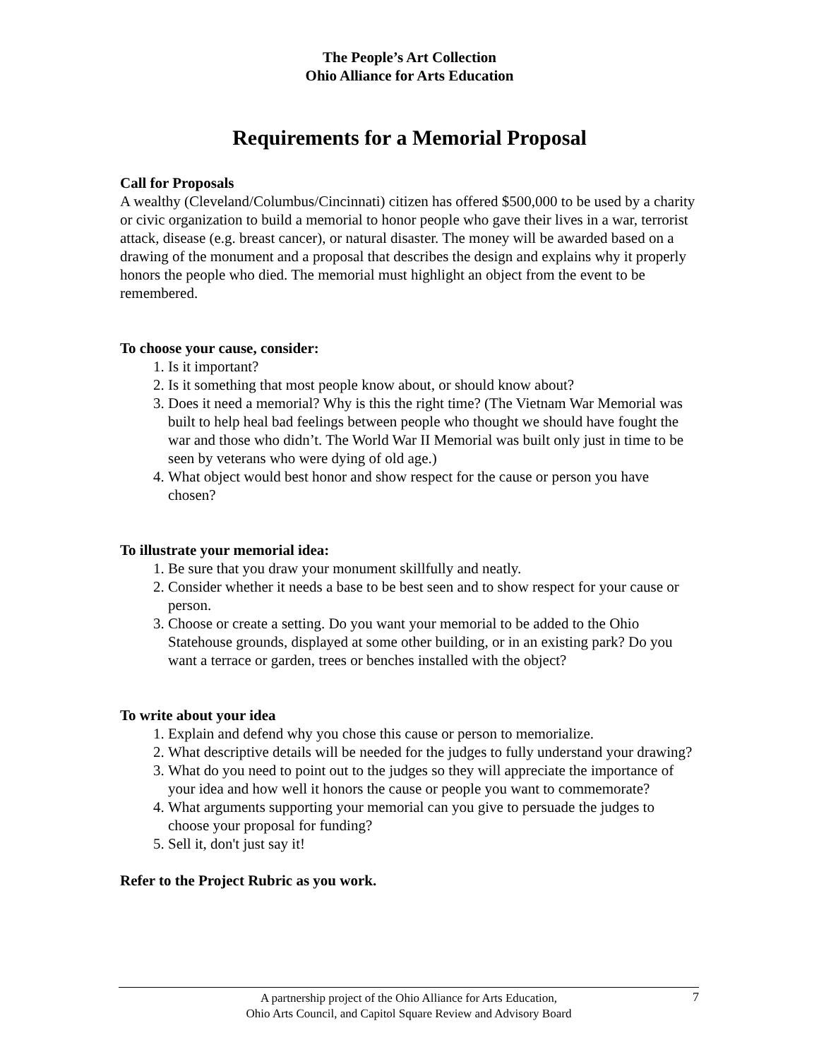The People’s Art Collection
Ohio Alliance for Arts Education
Requirements for a Memorial Proposal
Call for Proposals
A wealthy (Cleveland/Columbus/Cincinnati) citizen has offered $500,000 to be used by a charity or civic organization to build a memorial to honor people who gave their lives in a war, terrorist attack, disease (e.g. breast cancer), or natural disaster. The money will be awarded based on a drawing of the monument and a proposal that describes the design and explains why it properly honors the people who died. The memorial must highlight an object from the event to be remembered.
To choose your cause, consider:
1. Is it important?
2. Is it something that most people know about, or should know about?
3. Does it need a memorial? Why is this the right time? (The Vietnam War Memorial was built to help heal bad feelings between people who thought we should have fought the war and those who didn’t. The World War II Memorial was built only just in time to be seen by veterans who were dying of old age.)
4. What object would best honor and show respect for the cause or person you have chosen?
To illustrate your memorial idea:
1. Be sure that you draw your monument skillfully and neatly.
2. Consider whether it needs a base to be best seen and to show respect for your cause or person.
3. Choose or create a setting. Do you want your memorial to be added to the Ohio Statehouse grounds, displayed at some other building, or in an existing park? Do you want a terrace or garden, trees or benches installed with the object?
To write about your idea
1. Explain and defend why you chose this cause or person to memorialize.
2. What descriptive details will be needed for the judges to fully understand your drawing?
3. What do you need to point out to the judges so they will appreciate the importance of your idea and how well it honors the cause or people you want to commemorate?
4. What arguments supporting your memorial can you give to persuade the judges to choose your proposal for funding?
5. Sell it, don't just say it!
Refer to the Project Rubric as you work.
7 A partnership project of the Ohio Alliance for Arts Education,
Ohio Arts Council, and Capitol Square Review and Advisory Board